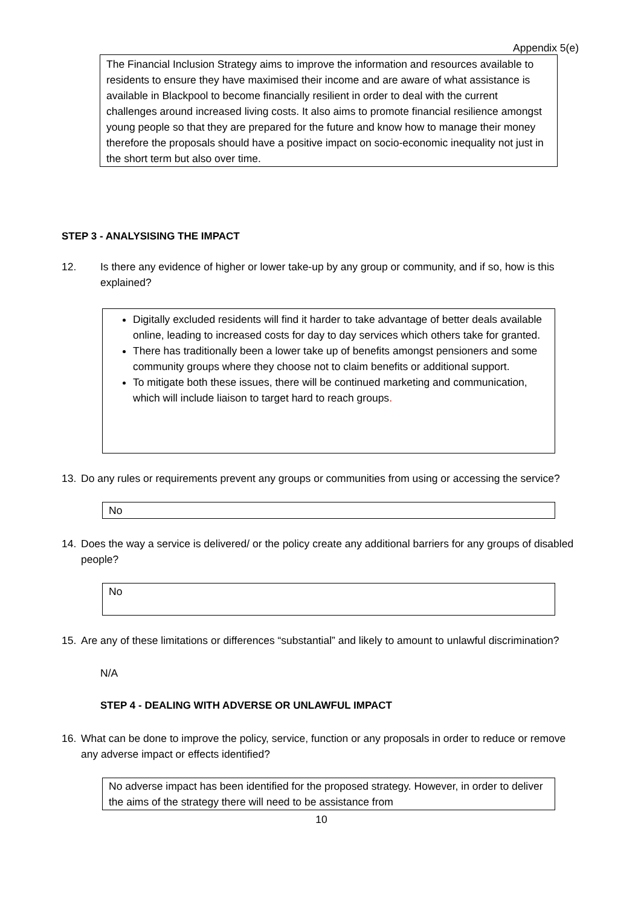Appendix 5(e)
The Financial Inclusion Strategy aims to improve the information and resources available to residents to ensure they have maximised their income and are aware of what assistance is available in Blackpool to become financially resilient in order to deal with the current challenges around increased living costs. It also aims to promote financial resilience amongst young people so that they are prepared for the future and know how to manage their money therefore the proposals should have a positive impact on socio-economic inequality not just in the short term but also over time.
STEP 3 - ANALYSISING THE IMPACT
12. Is there any evidence of higher or lower take-up by any group or community, and if so, how is this explained?
Digitally excluded residents will find it harder to take advantage of better deals available online, leading to increased costs for day to day services which others take for granted.
There has traditionally been a lower take up of benefits amongst pensioners and some community groups where they choose not to claim benefits or additional support.
To mitigate both these issues, there will be continued marketing and communication, which will include liaison to target hard to reach groups.
13. Do any rules or requirements prevent any groups or communities from using or accessing the service?
No
14. Does the way a service is delivered/ or the policy create any additional barriers for any groups of disabled people?
No
15. Are any of these limitations or differences “substantial” and likely to amount to unlawful discrimination?
N/A
STEP 4 - DEALING WITH ADVERSE OR UNLAWFUL IMPACT
16. What can be done to improve the policy, service, function or any proposals in order to reduce or remove any adverse impact or effects identified?
No adverse impact has been identified for the proposed strategy. However, in order to deliver the aims of the strategy there will need to be assistance from
10